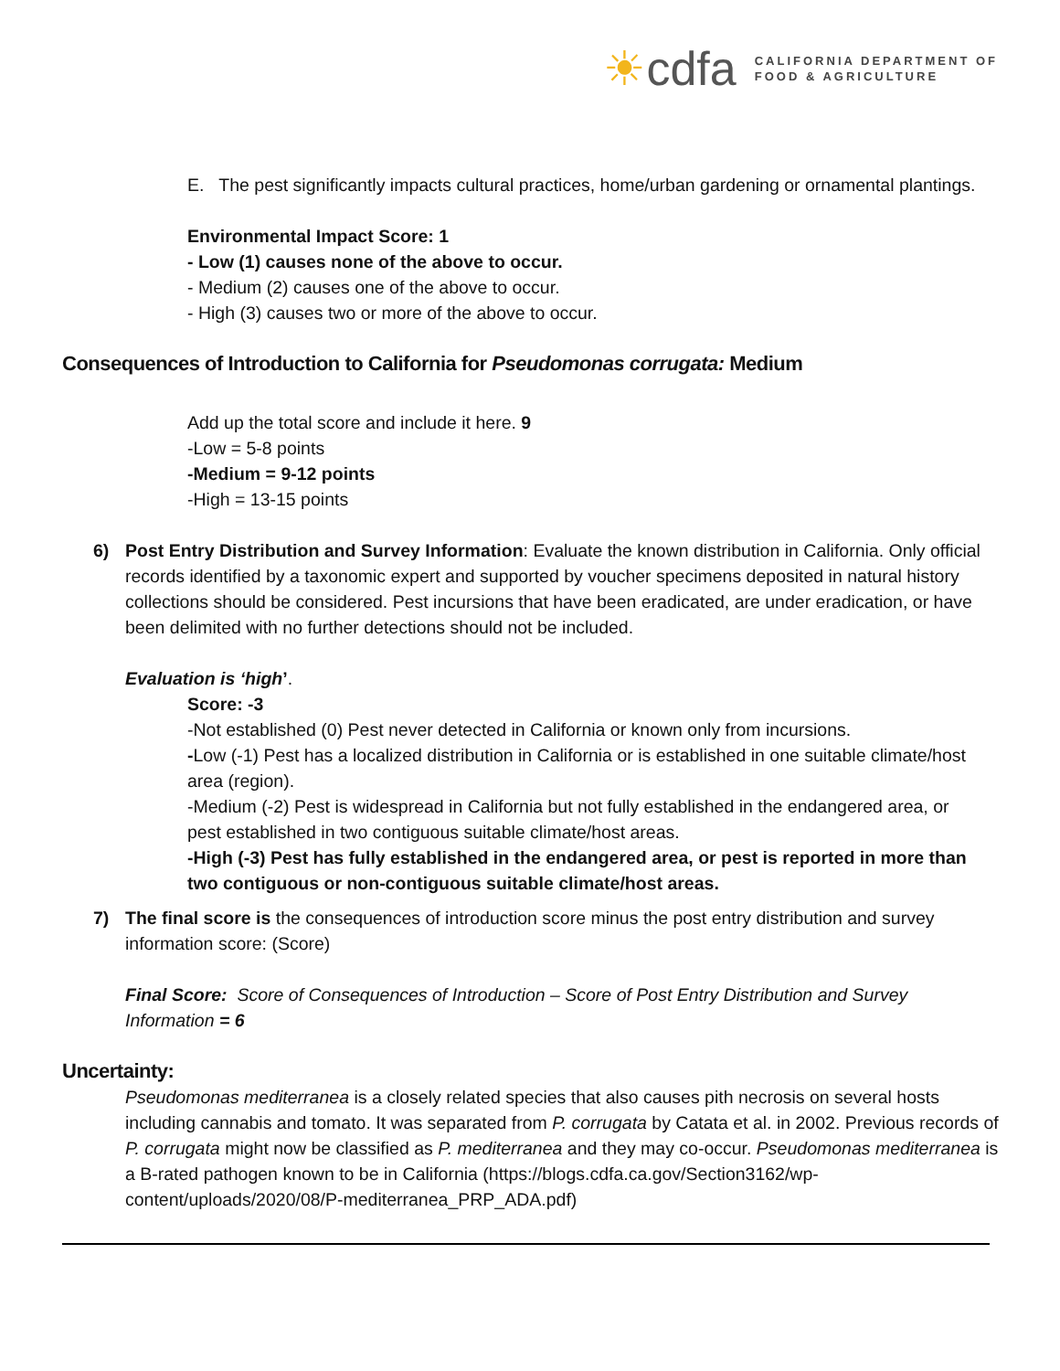☀cdfa
CALIFORNIA DEPARTMENT OF
FOOD & AGRICULTURE
E. The pest significantly impacts cultural practices, home/urban gardening or ornamental plantings.
Environmental Impact Score: 1
- Low (1) causes none of the above to occur.
- Medium (2) causes one of the above to occur.
- High (3) causes two or more of the above to occur.
Consequences of Introduction to California for Pseudomonas corrugata: Medium
Add up the total score and include it here. 9
-Low = 5-8 points
-Medium = 9-12 points
-High = 13-15 points
6) Post Entry Distribution and Survey Information: Evaluate the known distribution in California. Only official records identified by a taxonomic expert and supported by voucher specimens deposited in natural history collections should be considered. Pest incursions that have been eradicated, are under eradication, or have been delimited with no further detections should not be included.
Evaluation is ‘high’.
Score: -3
-Not established (0) Pest never detected in California or known only from incursions.
-Low (-1) Pest has a localized distribution in California or is established in one suitable climate/host area (region).
-Medium (-2) Pest is widespread in California but not fully established in the endangered area, or pest established in two contiguous suitable climate/host areas.
-High (-3) Pest has fully established in the endangered area, or pest is reported in more than two contiguous or non-contiguous suitable climate/host areas.
7) The final score is the consequences of introduction score minus the post entry distribution and survey information score: (Score)
Final Score: Score of Consequences of Introduction – Score of Post Entry Distribution and Survey Information = 6
Uncertainty:
Pseudomonas mediterranea is a closely related species that also causes pith necrosis on several hosts including cannabis and tomato. It was separated from P. corrugata by Catata et al. in 2002. Previous records of P. corrugata might now be classified as P. mediterranea and they may co-occur. Pseudomonas mediterranea is a B-rated pathogen known to be in California (https://blogs.cdfa.ca.gov/Section3162/wp-content/uploads/2020/08/P-mediterranea_PRP_ADA.pdf)